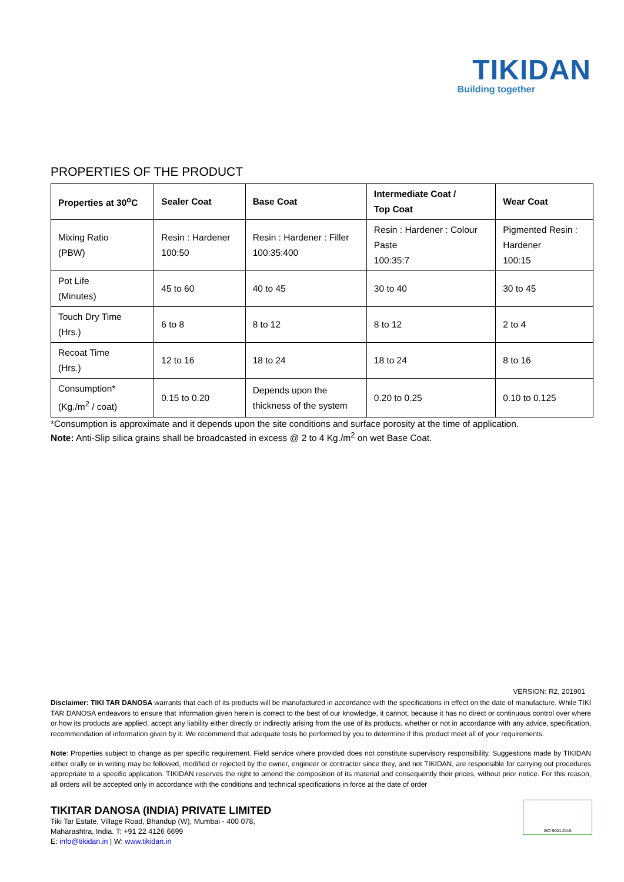TIKIDAN
Building together
PROPERTIES OF THE PRODUCT
| Properties at 30<sup>o</sup>C | Sealer Coat | Base Coat | Intermediate Coat / Top Coat | Wear Coat |
| --- | --- | --- | --- | --- |
| Mixing Ratio (PBW) | Resin : Hardener 100:50 | Resin : Hardener : Filler 100:35:400 | Resin : Hardener : Colour Paste 100:35:7 | Pigmented Resin : Hardener 100:15 |
| Pot Life (Minutes) | 45 to 60 | 40 to 45 | 30 to 40 | 30 to 45 |
| Touch Dry Time (Hrs.) | 6 to 8 | 8 to 12 | 8 to 12 | 2 to 4 |
| Recoat Time (Hrs.) | 12 to 16 | 18 to 24 | 18 to 24 | 8 to 16 |
| Consumption* (Kg./m<sup>2</sup> / coat) | 0.15 to 0.20 | Depends upon the thickness of the system | 0.20 to 0.25 | 0.10 to 0.125 |
*Consumption is approximate and it depends upon the site conditions and surface porosity at the time of application.
Note: Anti-Slip silica grains shall be broadcasted in excess @ 2 to 4 Kg./m<sup>2</sup> on wet Base Coat.
VERSION: R2, 201901
Disclaimer: TIKI TAR DANOSA warrants that each of its products will be manufactured in accordance with the specifications in effect on the date of manufacture. While TIKI TAR DANOSA endeavors to ensure that information given herein is correct to the best of our knowledge, it cannot, because it has no direct or continuous control over where or how its products are applied, accept any liability either directly or indirectly arising from the use of its products, whether or not in accordance with any advice, specification, recommendation of information given by it. We recommend that adequate tests be performed by you to determine if this product meet all of your requirements.
Note: Properties subject to change as per specific requirement. Field service where provided does not constitute supervisory responsibility. Suggestions made by TIKIDAN either orally or in writing may be followed, modified or rejected by the owner, engineer or contractor since they, and not TIKIDAN, are responsible for carrying out procedures appropriate to a specific application. TIKIDAN reserves the right to amend the composition of its material and consequently their prices, without prior notice. For this reason, all orders will be accepted only in accordance with the conditions and technical specifications in force at the date of order
TIKITAR DANOSA (INDIA) PRIVATE LIMITED
Tiki Tar Estate, Village Road, Bhandup (W), Mumbai - 400 078,
Maharashtra, India. T: +91 22 4126 6699
E: info@tikidan.in | W: www.tikidan.in
ISO 9001:2015